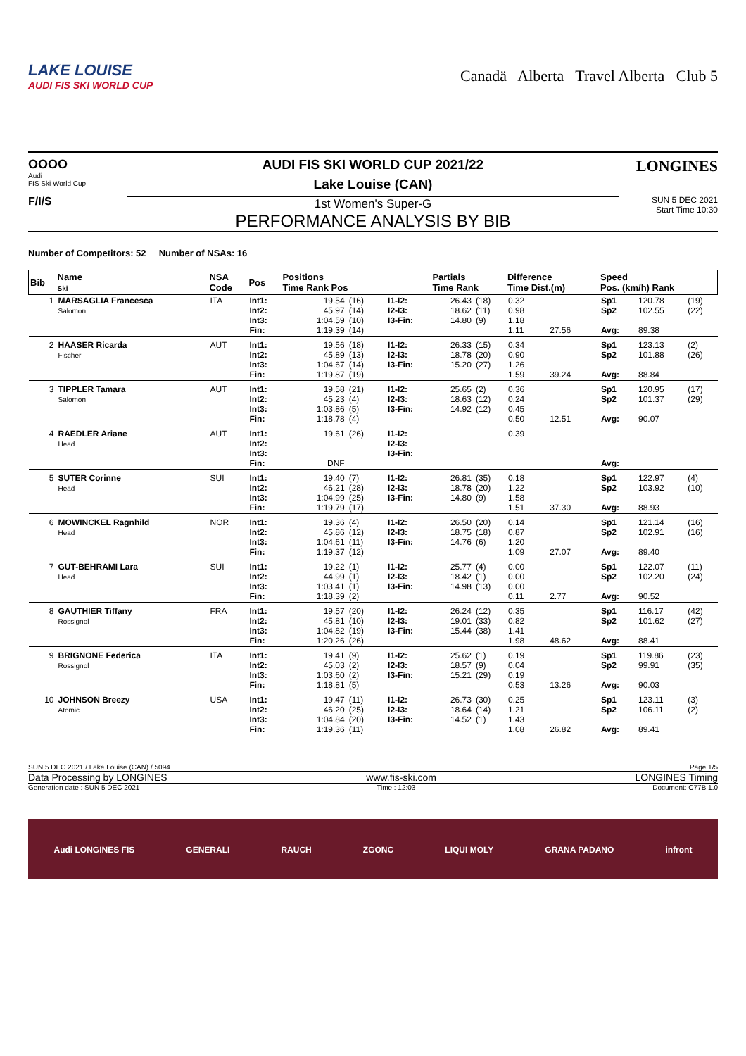LAKE LOUISE
AUDI FIS SKI WORLD CUP
Canadä Alberta Travel Alberta Club 5
OOOO
Audi
FIS Ski World Cup
F/I/S
AUDI FIS SKI WORLD CUP 2021/22
Lake Louise (CAN)
1st Women's Super-G
PERFORMANCE ANALYSIS BY BIB
LONGINES
SUN 5 DEC 2021
Start Time 10:30
Number of Competitors: 52 Number of NSAs: 16
| Bib | Name Ski | NSA Code | Pos | Positions Time Rank Pos | | | Partials Time Rank | | Difference Time Dist.(m) | | Speed Pos. (km/h) Rank | | |
| --- | --- | --- | --- | --- | --- | --- | --- | --- | --- | --- | --- | --- | --- |
| 1 | MARSAGLIA Francesca Salomon | ITA | Int1: Int2: Int3: Fin: | 19.54 45.97 1:04.59 1:19.39 | (16) (14) (10) (14) | I1-I2: I2-I3: I3-Fin: | 26.43 18.62 14.80 | (18) (11) (9) | 0.32 0.98 1.18 1.11 | 27.56 | Sp1 Sp2 Avg: | 120.78 102.55 89.38 | (19) (22) |
| 2 | HAASER Ricarda Fischer | AUT | Int1: Int2: Int3: Fin: | 19.56 45.89 1:04.67 1:19.87 | (18) (13) (14) (19) | I1-I2: I2-I3: I3-Fin: | 26.33 18.78 15.20 | (15) (20) (27) | 0.34 0.90 1.26 1.59 | 39.24 | Sp1 Sp2 Avg: | 123.13 101.88 88.84 | (2) (26) |
| 3 | TIPPLER Tamara Salomon | AUT | Int1: Int2: Int3: Fin: | 19.58 45.23 1:03.86 1:18.78 | (21) (4) (5) (4) | I1-I2: I2-I3: I3-Fin: | 25.65 18.63 14.92 | (2) (12) (12) | 0.36 0.24 0.45 0.50 | 12.51 | Sp1 Sp2 Avg: | 120.95 101.37 90.07 | (17) (29) |
| 4 | RAEDLER Ariane Head | AUT | Int1: Int2: Int3: Fin: | 19.61 DNF | (26) | I1-I2: I2-I3: I3-Fin: | | | 0.39 | | Avg: | | |
| 5 | SUTER Corinne Head | SUI | Int1: Int2: Int3: Fin: | 19.40 46.21 1:04.99 1:19.79 | (7) (28) (25) (17) | I1-I2: I2-I3: I3-Fin: | 26.81 18.78 14.80 | (35) (20) (9) | 0.18 1.22 1.58 1.51 | 37.30 | Sp1 Sp2 Avg: | 122.97 103.92 88.93 | (4) (10) |
| 6 | MOWINCKEL Ragnhild Head | NOR | Int1: Int2: Int3: Fin: | 19.36 45.86 1:04.61 1:19.37 | (4) (12) (11) (12) | I1-I2: I2-I3: I3-Fin: | 26.50 18.75 14.76 | (20) (18) (6) | 0.14 0.87 1.20 1.09 | 27.07 | Sp1 Sp2 Avg: | 121.14 102.91 89.40 | (16) (16) |
| 7 | GUT-BEHRAMI Lara Head | SUI | Int1: Int2: Int3: Fin: | 19.22 44.99 1:03.41 1:18.39 | (1) (1) (1) (2) | I1-I2: I2-I3: I3-Fin: | 25.77 18.42 14.98 | (4) (1) (13) | 0.00 0.00 0.00 0.11 | 2.77 | Sp1 Sp2 Avg: | 122.07 102.20 90.52 | (11) (24) |
| 8 | GAUTHIER Tiffany Rossignol | FRA | Int1: Int2: Int3: Fin: | 19.57 45.81 1:04.82 1:20.26 | (20) (10) (19) (26) | I1-I2: I2-I3: I3-Fin: | 26.24 19.01 15.44 | (12) (33) (38) | 0.35 0.82 1.41 1.98 | 48.62 | Sp1 Sp2 Avg: | 116.17 101.62 88.41 | (42) (27) |
| 9 | BRIGNONE Federica Rossignol | ITA | Int1: Int2: Int3: Fin: | 19.41 45.03 1:03.60 1:18.81 | (9) (2) (2) (5) | I1-I2: I2-I3: I3-Fin: | 25.62 18.57 15.21 | (1) (9) (29) | 0.19 0.04 0.19 0.53 | 13.26 | Sp1 Sp2 Avg: | 119.86 99.91 90.03 | (23) (35) |
| 10 | JOHNSON Breezy Atomic | USA | Int1: Int2: Int3: Fin: | 19.47 46.20 1:04.84 1:19.36 | (11) (25) (20) (11) | I1-I2: I2-I3: I3-Fin: | 26.73 18.64 14.52 | (30) (14) (1) | 0.25 1.21 1.43 1.08 | 26.82 | Sp1 Sp2 Avg: | 123.11 106.11 89.41 | (3) (2) |
SUN 5 DEC 2021 / Lake Louise (CAN) / 5094 Page 1/5
Data Processing by LONGINES www.fis-ski.com LONGINES Timing
Generation date : SUN 5 DEC 2021 Time : 12:03 Document: C77B 1.0
Audi LONGINES FIS GENERALI RAUCH ZGONC LIQUI MOLY GRANA PADANO infront